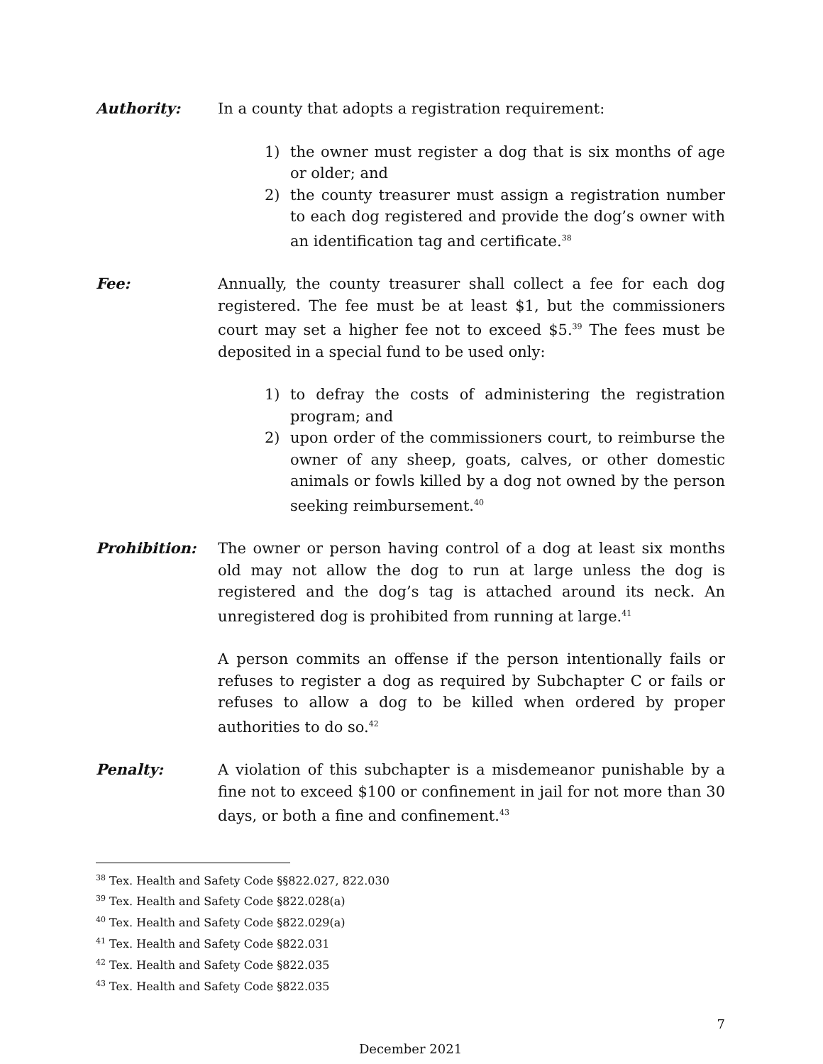Authority: In a county that adopts a registration requirement:
1) the owner must register a dog that is six months of age or older; and
2) the county treasurer must assign a registration number to each dog registered and provide the dog’s owner with an identification tag and certificate.<sup>38</sup>
Fee: Annually, the county treasurer shall collect a fee for each dog registered. The fee must be at least $1, but the commissioners court may set a higher fee not to exceed $5.<sup>39</sup> The fees must be deposited in a special fund to be used only:
1) to defray the costs of administering the registration program; and
2) upon order of the commissioners court, to reimburse the owner of any sheep, goats, calves, or other domestic animals or fowls killed by a dog not owned by the person seeking reimbursement.<sup>40</sup>
Prohibition: The owner or person having control of a dog at least six months old may not allow the dog to run at large unless the dog is registered and the dog’s tag is attached around its neck. An unregistered dog is prohibited from running at large.<sup>41</sup>
A person commits an offense if the person intentionally fails or refuses to register a dog as required by Subchapter C or fails or refuses to allow a dog to be killed when ordered by proper authorities to do so.<sup>42</sup>
Penalty: A violation of this subchapter is a misdemeanor punishable by a fine not to exceed $100 or confinement in jail for not more than 30 days, or both a fine and confinement.<sup>43</sup>
<sup>38</sup> Tex. Health and Safety Code §§822.027, 822.030
<sup>39</sup> Tex. Health and Safety Code §822.028(a)
<sup>40</sup> Tex. Health and Safety Code §822.029(a)
<sup>41</sup> Tex. Health and Safety Code §822.031
<sup>42</sup> Tex. Health and Safety Code §822.035
<sup>43</sup> Tex. Health and Safety Code §822.035
7
December 2021